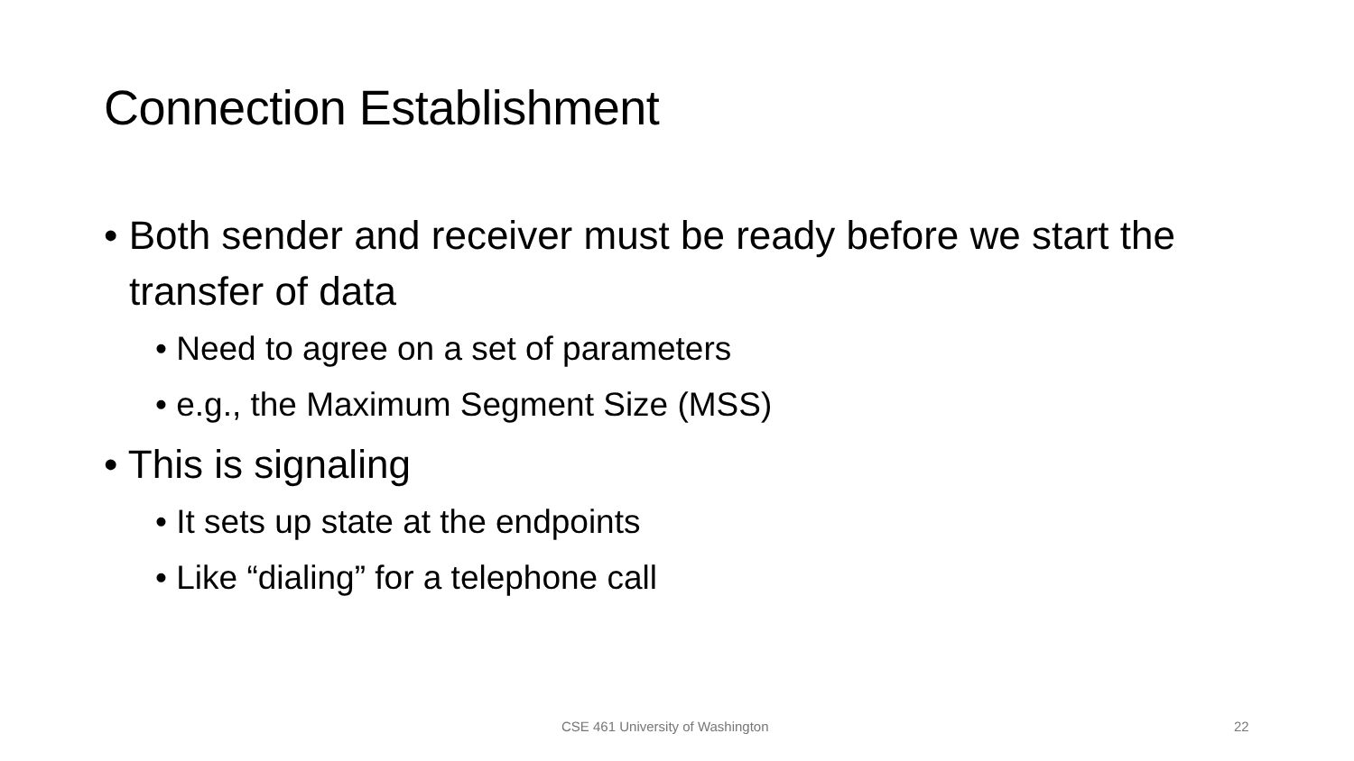Connection Establishment
• Both sender and receiver must be ready before we start the transfer of data
• Need to agree on a set of parameters
• e.g., the Maximum Segment Size (MSS)
• This is signaling
• It sets up state at the endpoints
• Like “dialing” for a telephone call
CSE 461 University of Washington
22